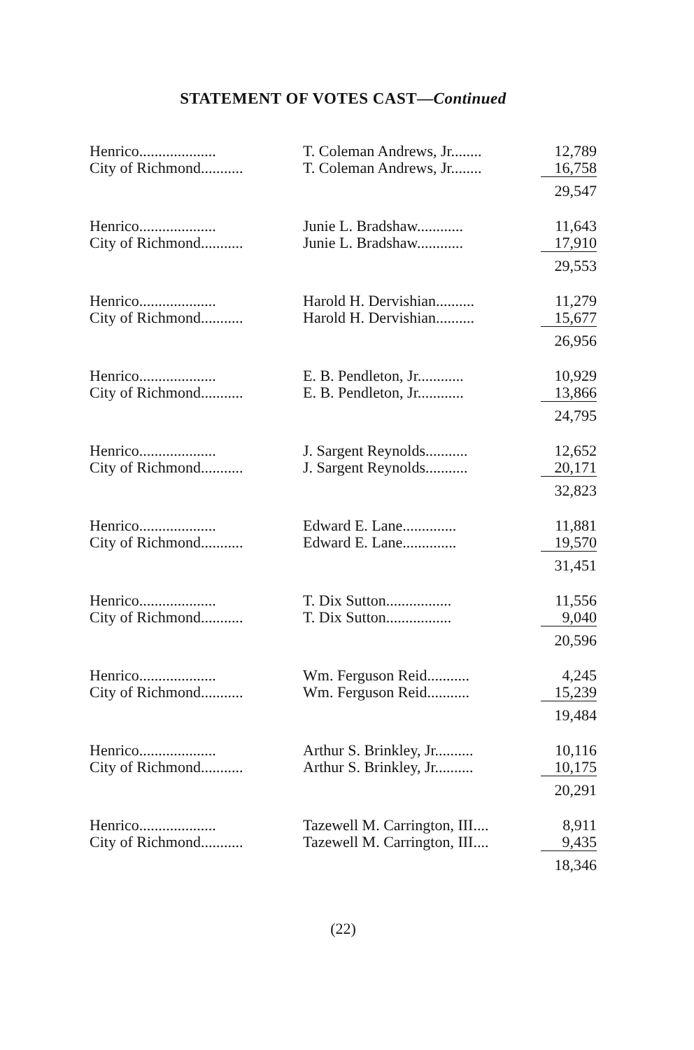STATEMENT OF VOTES CAST—Continued
| Henrico.................... | T. Coleman Andrews, Jr........ | 12,789 |
| City of Richmond........... | T. Coleman Andrews, Jr........ | 16,758 |
| | | 29,547 |
| Henrico.................... | Junie L. Bradshaw............ | 11,643 |
| City of Richmond........... | Junie L. Bradshaw............ | 17,910 |
| | | 29,553 |
| Henrico.................... | Harold H. Dervishian.......... | 11,279 |
| City of Richmond........... | Harold H. Dervishian.......... | 15,677 |
| | | 26,956 |
| Henrico.................... | E. B. Pendleton, Jr............ | 10,929 |
| City of Richmond........... | E. B. Pendleton, Jr............ | 13,866 |
| | | 24,795 |
| Henrico.................... | J. Sargent Reynolds........... | 12,652 |
| City of Richmond........... | J. Sargent Reynolds........... | 20,171 |
| | | 32,823 |
| Henrico.................... | Edward E. Lane.............. | 11,881 |
| City of Richmond........... | Edward E. Lane.............. | 19,570 |
| | | 31,451 |
| Henrico.................... | T. Dix Sutton................. | 11,556 |
| City of Richmond........... | T. Dix Sutton................. | 9,040 |
| | | 20,596 |
| Henrico.................... | Wm. Ferguson Reid........... | 4,245 |
| City of Richmond........... | Wm. Ferguson Reid........... | 15,239 |
| | | 19,484 |
| Henrico.................... | Arthur S. Brinkley, Jr.......... | 10,116 |
| City of Richmond........... | Arthur S. Brinkley, Jr.......... | 10,175 |
| | | 20,291 |
| Henrico.................... | Tazewell M. Carrington, III.... | 8,911 |
| City of Richmond........... | Tazewell M. Carrington, III.... | 9,435 |
| | | 18,346 |
(22)